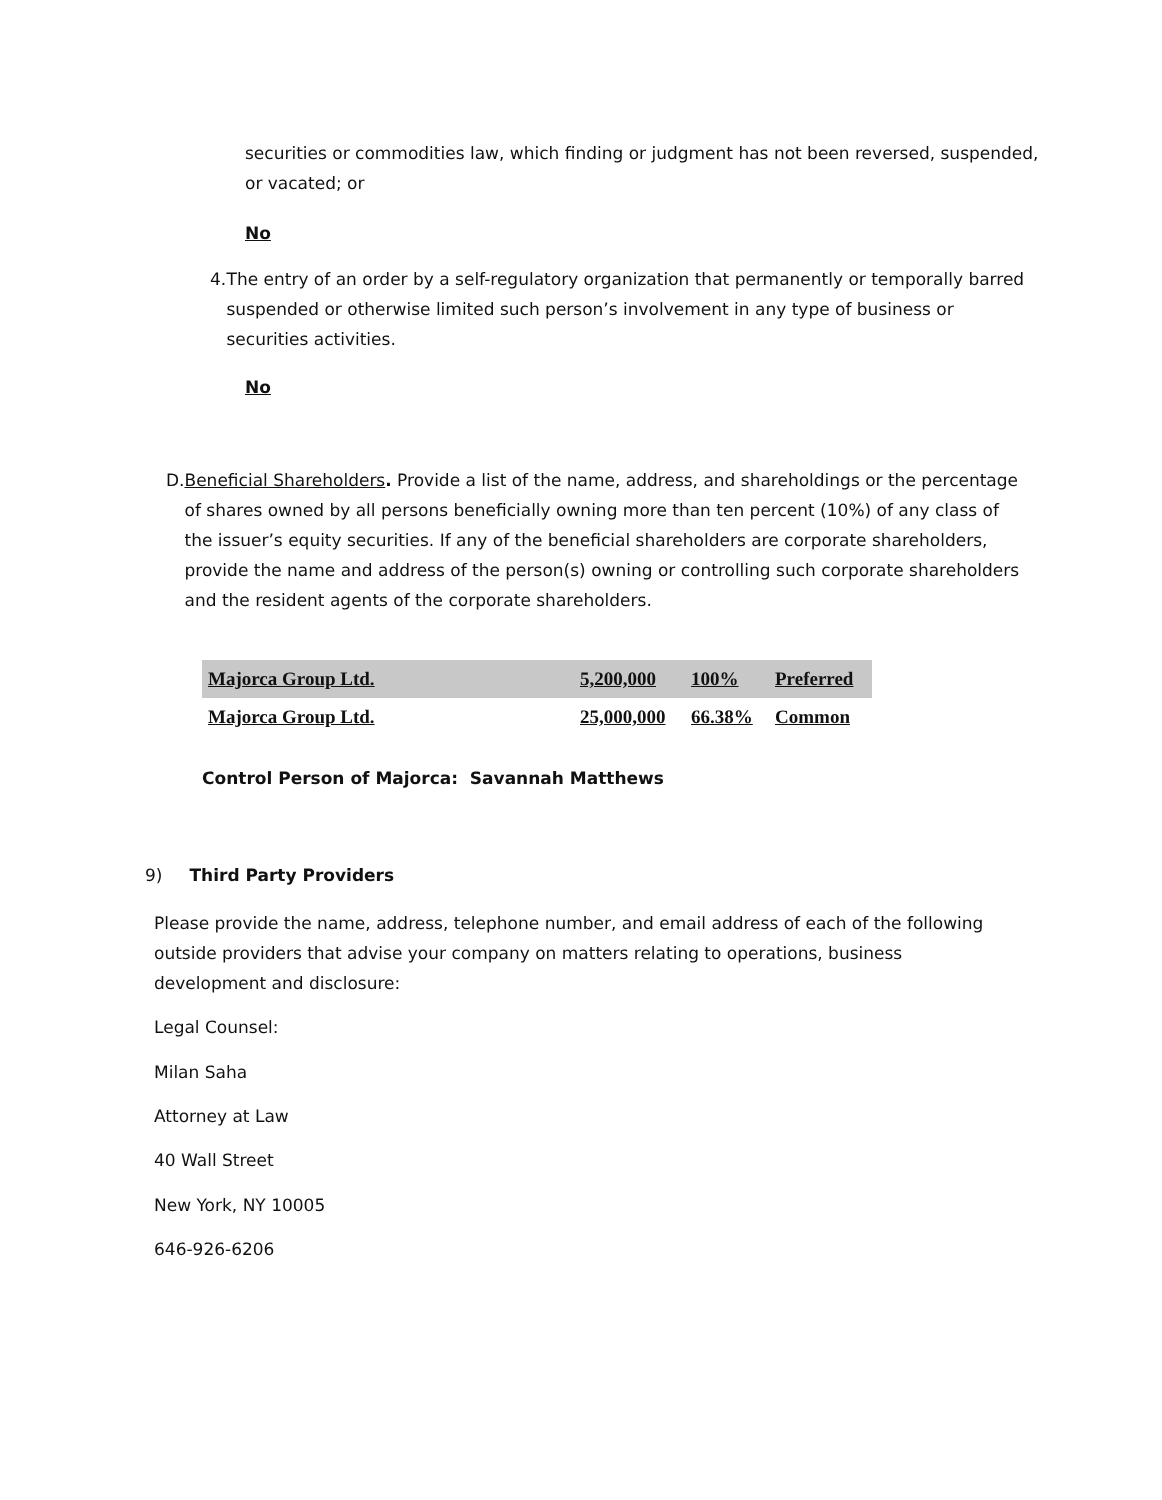securities or commodities law, which finding or judgment has not been reversed, suspended, or vacated; or
No
4. The entry of an order by a self-regulatory organization that permanently or temporally barred suspended or otherwise limited such person’s involvement in any type of business or securities activities.
No
D. Beneficial Shareholders. Provide a list of the name, address, and shareholdings or the percentage of shares owned by all persons beneficially owning more than ten percent (10%) of any class of the issuer’s equity securities. If any of the beneficial shareholders are corporate shareholders, provide the name and address of the person(s) owning or controlling such corporate shareholders and the resident agents of the corporate shareholders.
| Majorca Group Ltd. | 5,200,000 | 100% | Preferred |
| Majorca Group Ltd. | 25,000,000 | 66.38% | Common |
Control Person of Majorca: Savannah Matthews
9) Third Party Providers
Please provide the name, address, telephone number, and email address of each of the following outside providers that advise your company on matters relating to operations, business development and disclosure:
Legal Counsel:
Milan Saha
Attorney at Law
40 Wall Street
New York, NY 10005
646-926-6206